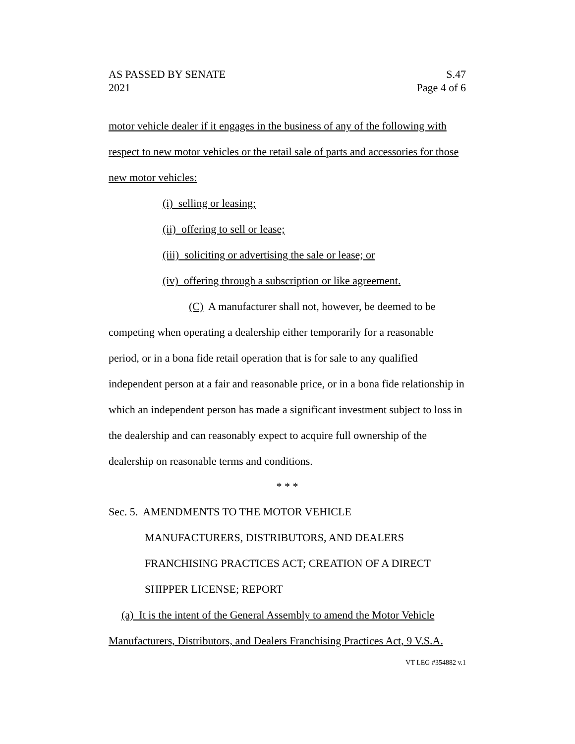AS PASSED BY SENATE
2021
S.47
Page 4 of 6
motor vehicle dealer if it engages in the business of any of the following with respect to new motor vehicles or the retail sale of parts and accessories for those new motor vehicles:
(i) selling or leasing;
(ii) offering to sell or lease;
(iii) soliciting or advertising the sale or lease; or
(iv) offering through a subscription or like agreement.
(C) A manufacturer shall not, however, be deemed to be competing when operating a dealership either temporarily for a reasonable period, or in a bona fide retail operation that is for sale to any qualified independent person at a fair and reasonable price, or in a bona fide relationship in which an independent person has made a significant investment subject to loss in the dealership and can reasonably expect to acquire full ownership of the dealership on reasonable terms and conditions.
* * *
Sec. 5. AMENDMENTS TO THE MOTOR VEHICLE
MANUFACTURERS, DISTRIBUTORS, AND DEALERS
FRANCHISING PRACTICES ACT; CREATION OF A DIRECT
SHIPPER LICENSE; REPORT
(a) It is the intent of the General Assembly to amend the Motor Vehicle Manufacturers, Distributors, and Dealers Franchising Practices Act, 9 V.S.A.
VT LEG #354882 v.1